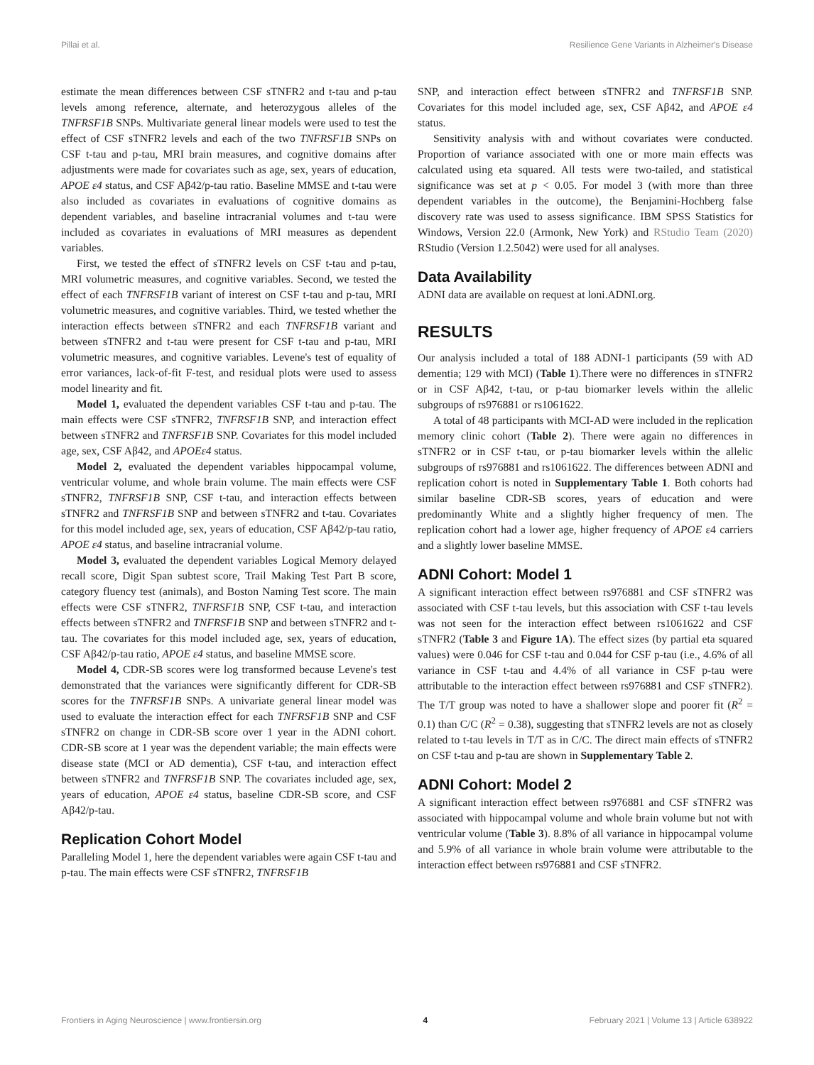Pillai et al. Resilience Gene Variants in Alzheimer's Disease
estimate the mean differences between CSF sTNFR2 and t-tau and p-tau levels among reference, alternate, and heterozygous alleles of the TNFRSF1B SNPs. Multivariate general linear models were used to test the effect of CSF sTNFR2 levels and each of the two TNFRSF1B SNPs on CSF t-tau and p-tau, MRI brain measures, and cognitive domains after adjustments were made for covariates such as age, sex, years of education, APOE ε4 status, and CSF Aβ42/p-tau ratio. Baseline MMSE and t-tau were also included as covariates in evaluations of cognitive domains as dependent variables, and baseline intracranial volumes and t-tau were included as covariates in evaluations of MRI measures as dependent variables.
First, we tested the effect of sTNFR2 levels on CSF t-tau and p-tau, MRI volumetric measures, and cognitive variables. Second, we tested the effect of each TNFRSF1B variant of interest on CSF t-tau and p-tau, MRI volumetric measures, and cognitive variables. Third, we tested whether the interaction effects between sTNFR2 and each TNFRSF1B variant and between sTNFR2 and t-tau were present for CSF t-tau and p-tau, MRI volumetric measures, and cognitive variables. Levene's test of equality of error variances, lack-of-fit F-test, and residual plots were used to assess model linearity and fit.
Model 1, evaluated the dependent variables CSF t-tau and p-tau. The main effects were CSF sTNFR2, TNFRSF1B SNP, and interaction effect between sTNFR2 and TNFRSF1B SNP. Covariates for this model included age, sex, CSF Aβ42, and APOEε4 status.
Model 2, evaluated the dependent variables hippocampal volume, ventricular volume, and whole brain volume. The main effects were CSF sTNFR2, TNFRSF1B SNP, CSF t-tau, and interaction effects between sTNFR2 and TNFRSF1B SNP and between sTNFR2 and t-tau. Covariates for this model included age, sex, years of education, CSF Aβ42/p-tau ratio, APOE ε4 status, and baseline intracranial volume.
Model 3, evaluated the dependent variables Logical Memory delayed recall score, Digit Span subtest score, Trail Making Test Part B score, category fluency test (animals), and Boston Naming Test score. The main effects were CSF sTNFR2, TNFRSF1B SNP, CSF t-tau, and interaction effects between sTNFR2 and TNFRSF1B SNP and between sTNFR2 and t-tau. The covariates for this model included age, sex, years of education, CSF Aβ42/p-tau ratio, APOE ε4 status, and baseline MMSE score.
Model 4, CDR-SB scores were log transformed because Levene's test demonstrated that the variances were significantly different for CDR-SB scores for the TNFRSF1B SNPs. A univariate general linear model was used to evaluate the interaction effect for each TNFRSF1B SNP and CSF sTNFR2 on change in CDR-SB score over 1 year in the ADNI cohort. CDR-SB score at 1 year was the dependent variable; the main effects were disease state (MCI or AD dementia), CSF t-tau, and interaction effect between sTNFR2 and TNFRSF1B SNP. The covariates included age, sex, years of education, APOE ε4 status, baseline CDR-SB score, and CSF Aβ42/p-tau.
Replication Cohort Model
Paralleling Model 1, here the dependent variables were again CSF t-tau and p-tau. The main effects were CSF sTNFR2, TNFRSF1B
SNP, and interaction effect between sTNFR2 and TNFRSF1B SNP. Covariates for this model included age, sex, CSF Aβ42, and APOE ε4 status.
Sensitivity analysis with and without covariates were conducted. Proportion of variance associated with one or more main effects was calculated using eta squared. All tests were two-tailed, and statistical significance was set at p < 0.05. For model 3 (with more than three dependent variables in the outcome), the Benjamini-Hochberg false discovery rate was used to assess significance. IBM SPSS Statistics for Windows, Version 22.0 (Armonk, New York) and RStudio Team (2020) RStudio (Version 1.2.5042) were used for all analyses.
Data Availability
ADNI data are available on request at loni.ADNI.org.
RESULTS
Our analysis included a total of 188 ADNI-1 participants (59 with AD dementia; 129 with MCI) (Table 1).There were no differences in sTNFR2 or in CSF Aβ42, t-tau, or p-tau biomarker levels within the allelic subgroups of rs976881 or rs1061622.
A total of 48 participants with MCI-AD were included in the replication memory clinic cohort (Table 2). There were again no differences in sTNFR2 or in CSF t-tau, or p-tau biomarker levels within the allelic subgroups of rs976881 and rs1061622. The differences between ADNI and replication cohort is noted in Supplementary Table 1. Both cohorts had similar baseline CDR-SB scores, years of education and were predominantly White and a slightly higher frequency of men. The replication cohort had a lower age, higher frequency of APOE ε4 carriers and a slightly lower baseline MMSE.
ADNI Cohort: Model 1
A significant interaction effect between rs976881 and CSF sTNFR2 was associated with CSF t-tau levels, but this association with CSF t-tau levels was not seen for the interaction effect between rs1061622 and CSF sTNFR2 (Table 3 and Figure 1A). The effect sizes (by partial eta squared values) were 0.046 for CSF t-tau and 0.044 for CSF p-tau (i.e., 4.6% of all variance in CSF t-tau and 4.4% of all variance in CSF p-tau were attributable to the interaction effect between rs976881 and CSF sTNFR2). The T/T group was noted to have a shallower slope and poorer fit (R<sup>2</sup> = 0.1) than C/C (R<sup>2</sup> = 0.38), suggesting that sTNFR2 levels are not as closely related to t-tau levels in T/T as in C/C. The direct main effects of sTNFR2 on CSF t-tau and p-tau are shown in Supplementary Table 2.
ADNI Cohort: Model 2
A significant interaction effect between rs976881 and CSF sTNFR2 was associated with hippocampal volume and whole brain volume but not with ventricular volume (Table 3). 8.8% of all variance in hippocampal volume and 5.9% of all variance in whole brain volume were attributable to the interaction effect between rs976881 and CSF sTNFR2.
Frontiers in Aging Neuroscience | www.frontiersin.org 4 February 2021 | Volume 13 | Article 638922